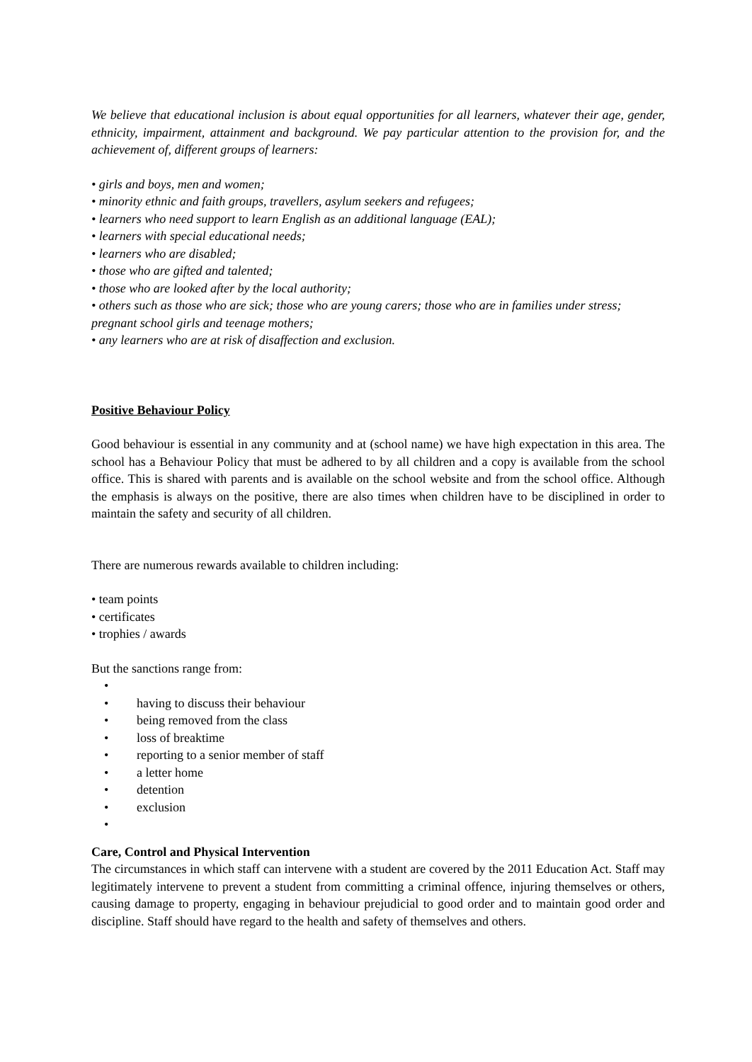We believe that educational inclusion is about equal opportunities for all learners, whatever their age, gender, ethnicity, impairment, attainment and background. We pay particular attention to the provision for, and the achievement of, different groups of learners:
• girls and boys, men and women;
• minority ethnic and faith groups, travellers, asylum seekers and refugees;
• learners who need support to learn English as an additional language (EAL);
• learners with special educational needs;
• learners who are disabled;
• those who are gifted and talented;
• those who are looked after by the local authority;
• others such as those who are sick; those who are young carers; those who are in families under stress; pregnant school girls and teenage mothers;
• any learners who are at risk of disaffection and exclusion.
Positive Behaviour Policy
Good behaviour is essential in any community and at (school name) we have high expectation in this area. The school has a Behaviour Policy that must be adhered to by all children and a copy is available from the school office. This is shared with parents and is available on the school website and from the school office. Although the emphasis is always on the positive, there are also times when children have to be disciplined in order to maintain the safety and security of all children.
There are numerous rewards available to children including:
• team points
• certificates
• trophies / awards
But the sanctions range from:
•
• having to discuss their behaviour
• being removed from the class
• loss of breaktime
• reporting to a senior member of staff
• a letter home
• detention
• exclusion
•
Care, Control and Physical Intervention
The circumstances in which staff can intervene with a student are covered by the 2011 Education Act. Staff may legitimately intervene to prevent a student from committing a criminal offence, injuring themselves or others, causing damage to property, engaging in behaviour prejudicial to good order and to maintain good order and discipline. Staff should have regard to the health and safety of themselves and others.